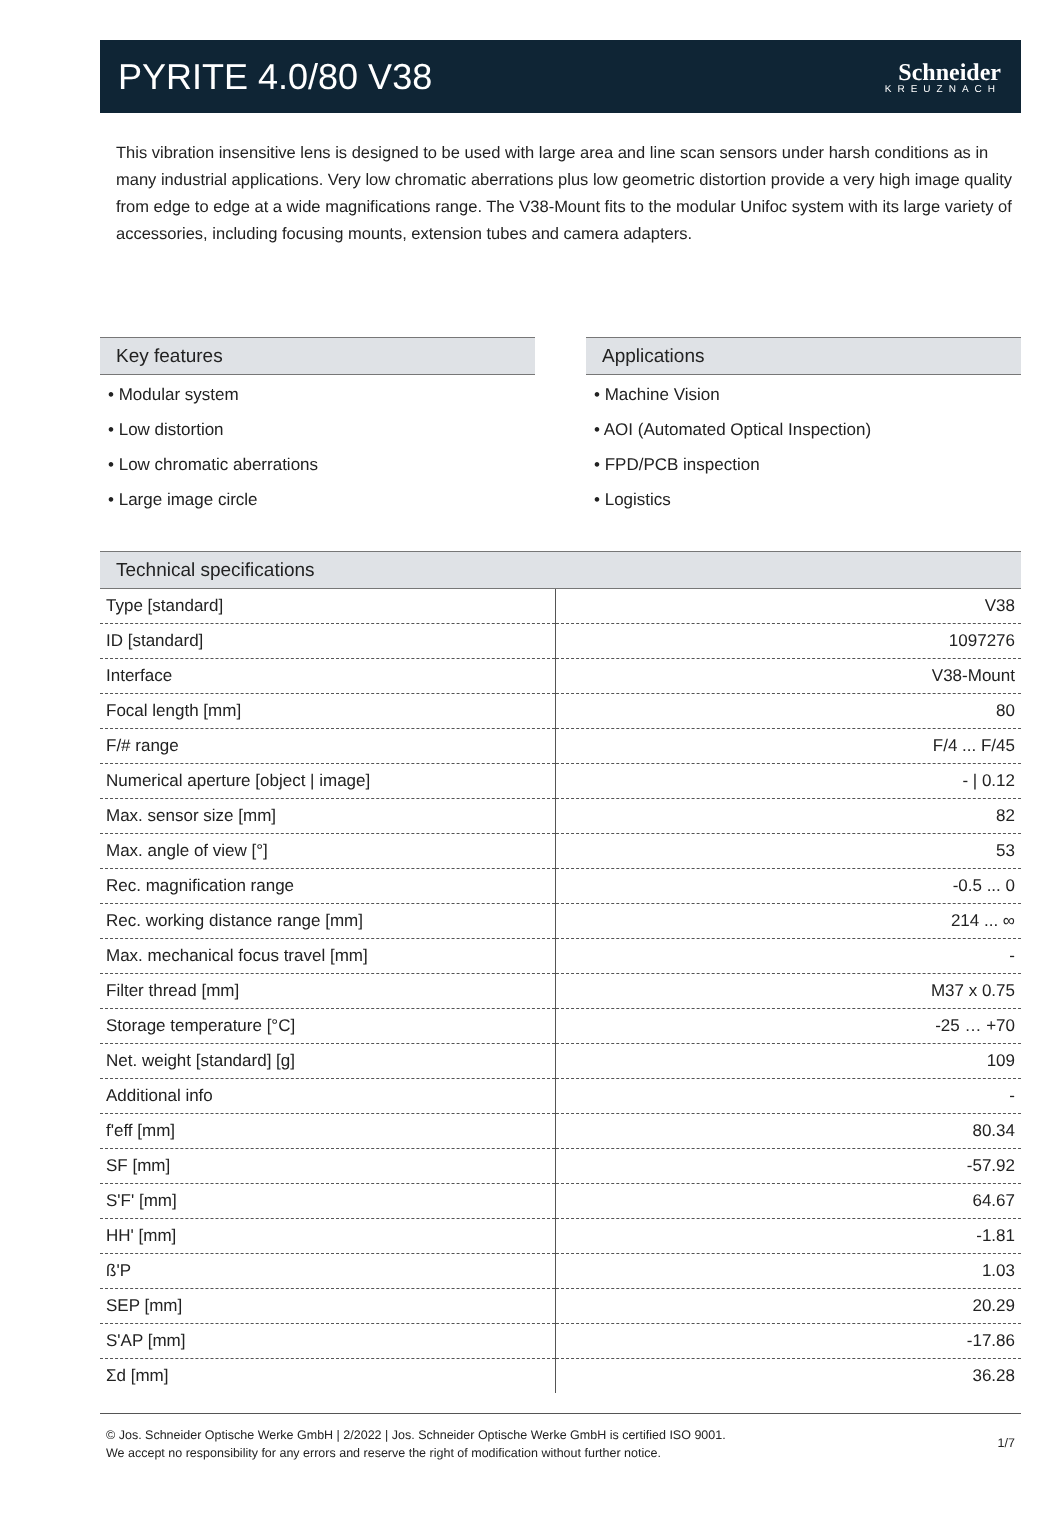PYRITE 4.0/80 V38
Schneider
KREUZNACH
This vibration insensitive lens is designed to be used with large area and line scan sensors under harsh conditions as in many industrial applications. Very low chromatic aberrations plus low geometric distortion provide a very high image quality from edge to edge at a wide magnifications range. The V38-Mount fits to the modular Unifoc system with its large variety of accessories, including focusing mounts, extension tubes and camera adapters.
Key features
• Modular system
• Low distortion
• Low chromatic aberrations
• Large image circle
Applications
• Machine Vision
• AOI (Automated Optical Inspection)
• FPD/PCB inspection
• Logistics
Technical specifications
| Type [standard] | V38 |
| ID [standard] | 1097276 |
| Interface | V38-Mount |
| Focal length [mm] | 80 |
| F/# range | F/4 ... F/45 |
| Numerical aperture [object / image] | - / 0.12 |
| Max. sensor size [mm] | 82 |
| Max. angle of view [°] | 53 |
| Rec. magnification range | -0.5 ... 0 |
| Rec. working distance range [mm] | 214 ... ∞ |
| Max. mechanical focus travel [mm] | - |
| Filter thread [mm] | M37 x 0.75 |
| Storage temperature [°C] | -25 … +70 |
| Net. weight [standard] [g] | 109 |
| Additional info | - |
| f'eff [mm] | 80.34 |
| SF [mm] | -57.92 |
| S'F' [mm] | 64.67 |
| HH' [mm] | -1.81 |
| ß'P | 1.03 |
| SEP [mm] | 20.29 |
| S'AP [mm] | -17.86 |
| Σd [mm] | 36.28 |
© Jos. Schneider Optische Werke GmbH | 2/2022 | Jos. Schneider Optische Werke GmbH is certified ISO 9001.
We accept no responsibility for any errors and reserve the right of modification without further notice.
1/7